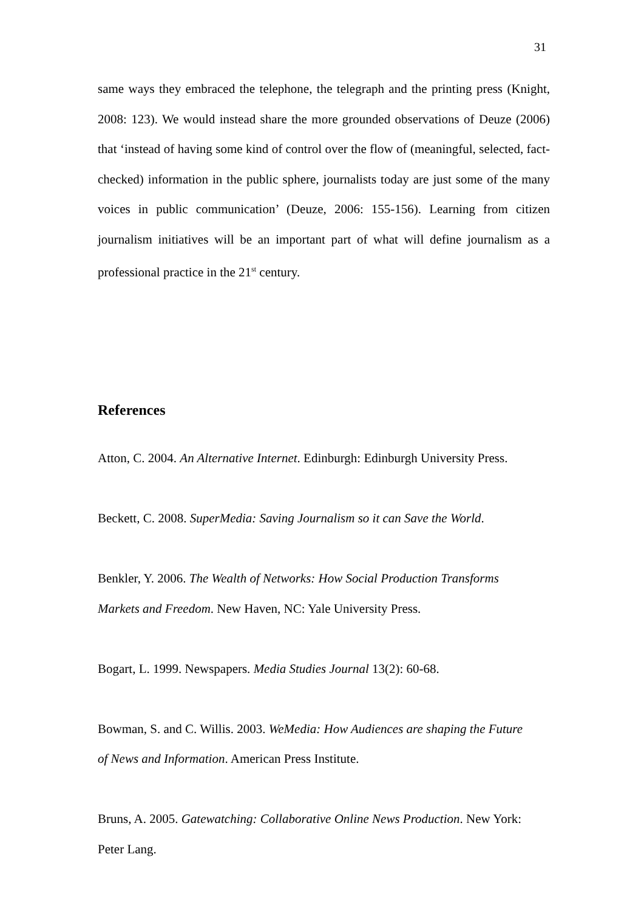31
same ways they embraced the telephone, the telegraph and the printing press (Knight, 2008: 123). We would instead share the more grounded observations of Deuze (2006) that ‘instead of having some kind of control over the flow of (meaningful, selected, fact-checked) information in the public sphere, journalists today are just some of the many voices in public communication’ (Deuze, 2006: 155-156). Learning from citizen journalism initiatives will be an important part of what will define journalism as a professional practice in the 21<sup>st</sup> century.
References
Atton, C. 2004. An Alternative Internet. Edinburgh: Edinburgh University Press.
Beckett, C. 2008. SuperMedia: Saving Journalism so it can Save the World.
Benkler, Y. 2006. The Wealth of Networks: How Social Production Transforms
Markets and Freedom. New Haven, NC: Yale University Press.
Bogart, L. 1999. Newspapers. Media Studies Journal 13(2): 60-68.
Bowman, S. and C. Willis. 2003. WeMedia: How Audiences are shaping the Future
of News and Information. American Press Institute.
Bruns, A. 2005. Gatewatching: Collaborative Online News Production. New York:
Peter Lang.